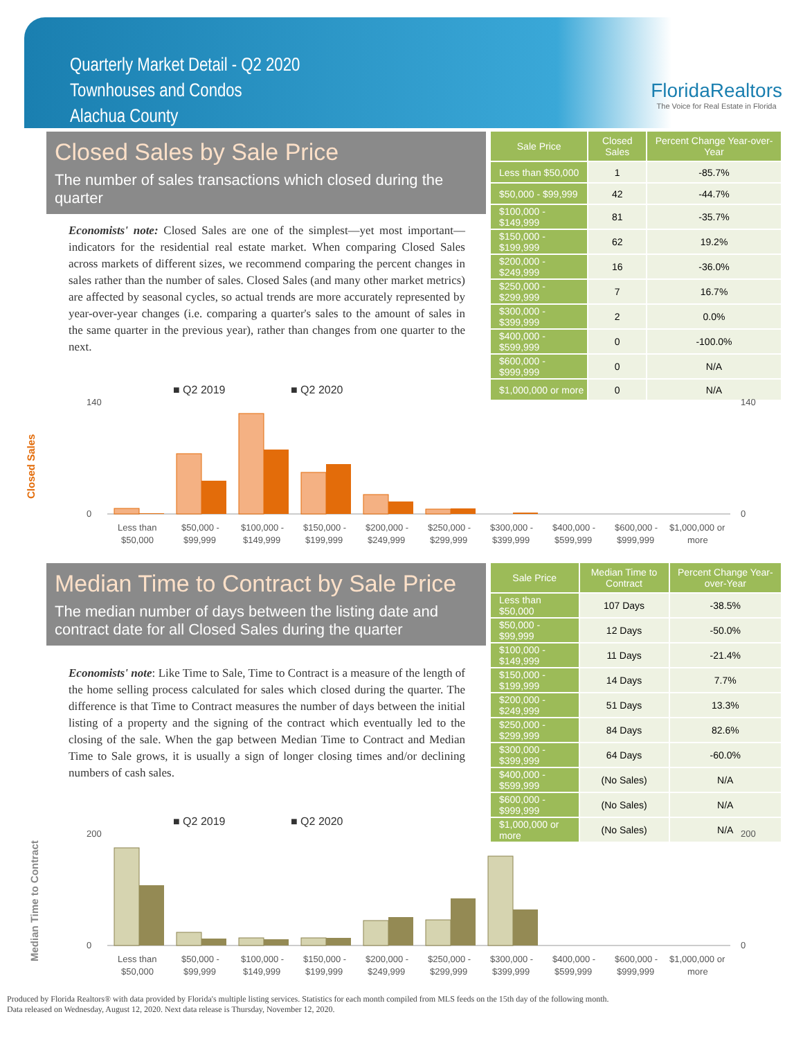Quarterly Market Detail - Q2 2020
Townhouses and Condos
Alachua County
FloridaRealtors
The Voice for Real Estate in Florida
Closed Sales by Sale Price
The number of sales transactions which closed during the quarter
Economists' note: Closed Sales are one of the simplest—yet most important—indicators for the residential real estate market. When comparing Closed Sales across markets of different sizes, we recommend comparing the percent changes in sales rather than the number of sales. Closed Sales (and many other market metrics) are affected by seasonal cycles, so actual trends are more accurately represented by year-over-year changes (i.e. comparing a quarter's sales to the amount of sales in the same quarter in the previous year), rather than changes from one quarter to the next.
| Sale Price | Closed Sales | Percent Change Year-over-Year |
| --- | --- | --- |
| Less than $50,000 | 1 | -85.7% |
| $50,000 - $99,999 | 42 | -44.7% |
| $100,000 - $149,999 | 81 | -35.7% |
| $150,000 - $199,999 | 62 | 19.2% |
| $200,000 - $249,999 | 16 | -36.0% |
| $250,000 - $299,999 | 7 | 16.7% |
| $300,000 - $399,999 | 2 | 0.0% |
| $400,000 - $599,999 | 0 | -100.0% |
| $600,000 - $999,999 | 0 | N/A |
| $1,000,000 or more | 0 | N/A |
■ Q2 2019
■ Q2 2020
Closed Sales
140
0
140
0
Less than
$50,000
$50,000 -
$99,999
$100,000 -
$149,999
$150,000 -
$199,999
$200,000 -
$249,999
$250,000 -
$299,999
$300,000 -
$399,999
$400,000 -
$599,999
$600,000 -
$999,999
$1,000,000 or
more
Median Time to Contract by Sale Price
The median number of days between the listing date and contract date for all Closed Sales during the quarter
Economists' note: Like Time to Sale, Time to Contract is a measure of the length of the home selling process calculated for sales which closed during the quarter. The difference is that Time to Contract measures the number of days between the initial listing of a property and the signing of the contract which eventually led to the closing of the sale. When the gap between Median Time to Contract and Median Time to Sale grows, it is usually a sign of longer closing times and/or declining numbers of cash sales.
| Sale Price | Median Time to Contract | Percent Change Year-over-Year |
| --- | --- | --- |
| Less than $50,000 | 107 Days | -38.5% |
| $50,000 - $99,999 | 12 Days | -50.0% |
| $100,000 - $149,999 | 11 Days | -21.4% |
| $150,000 - $199,999 | 14 Days | 7.7% |
| $200,000 - $249,999 | 51 Days | 13.3% |
| $250,000 - $299,999 | 84 Days | 82.6% |
| $300,000 - $399,999 | 64 Days | -60.0% |
| $400,000 - $599,999 | (No Sales) | N/A |
| $600,000 - $999,999 | (No Sales) | N/A |
| $1,000,000 or more | (No Sales) | N/A |
■ Q2 2019
■ Q2 2020
Median Time to Contract
200
0
200
0
Less than
$50,000
$50,000 -
$99,999
$100,000 -
$149,999
$150,000 -
$199,999
$200,000 -
$249,999
$250,000 -
$299,999
$300,000 -
$399,999
$400,000 -
$599,999
$600,000 -
$999,999
$1,000,000 or
more
Produced by Florida Realtors® with data provided by Florida's multiple listing services. Statistics for each month compiled from MLS feeds on the 15th day of the following month.
Data released on Wednesday, August 12, 2020. Next data release is Thursday, November 12, 2020.